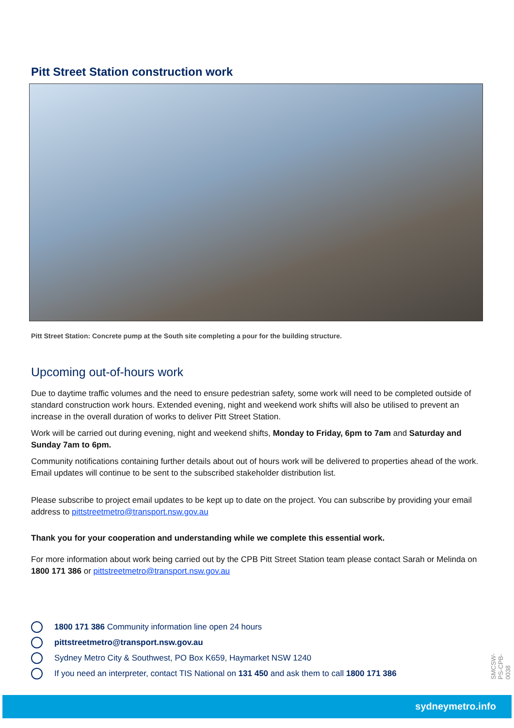Pitt Street Station construction work
Pitt Street Station: Concrete pump at the South site completing a pour for the building structure.
Upcoming out-of-hours work
Due to daytime traffic volumes and the need to ensure pedestrian safety, some work will need to be completed outside of standard construction work hours. Extended evening, night and weekend work shifts will also be utilised to prevent an increase in the overall duration of works to deliver Pitt Street Station.
Work will be carried out during evening, night and weekend shifts, Monday to Friday, 6pm to 7am and Saturday and Sunday 7am to 6pm.
Community notifications containing further details about out of hours work will be delivered to properties ahead of the work. Email updates will continue to be sent to the subscribed stakeholder distribution list.
Please subscribe to project email updates to be kept up to date on the project. You can subscribe by providing your email address to pittstreetmetro@transport.nsw.gov.au
Thank you for your cooperation and understanding while we complete this essential work.
For more information about work being carried out by the CPB Pitt Street Station team please contact Sarah or Melinda on 1800 171 386 or pittstreetmetro@transport.nsw.gov.au
1800 171 386 Community information line open 24 hours
pittstreetmetro@transport.nsw.gov.au
Sydney Metro City & Southwest, PO Box K659, Haymarket NSW 1240
If you need an interpreter, contact TIS National on 131 450 and ask them to call 1800 171 386
SMCSW-PS-CPB-0038
sydneymetro.info